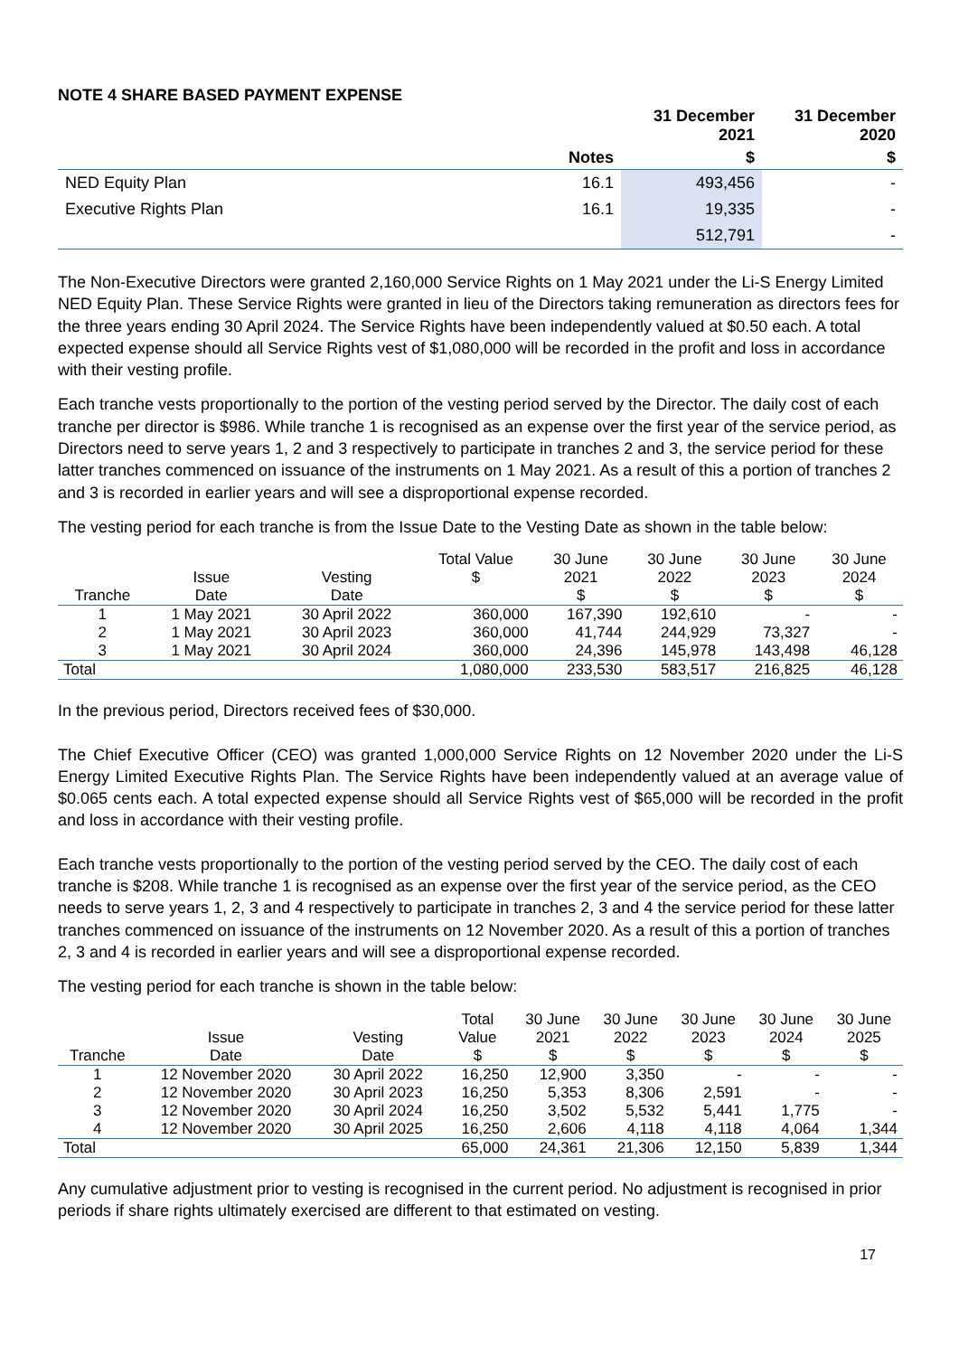NOTE 4 SHARE BASED PAYMENT EXPENSE
| | | 31 December 2021 | 31 December 2020 |
| --- | --- | --- | --- |
| | Notes | $ | $ |
| NED Equity Plan | 16.1 | 493,456 | - |
| Executive Rights Plan | 16.1 | 19,335 | - |
| | | 512,791 | - |
The Non-Executive Directors were granted 2,160,000 Service Rights on 1 May 2021 under the Li-S Energy Limited NED Equity Plan. These Service Rights were granted in lieu of the Directors taking remuneration as directors fees for the three years ending 30 April 2024. The Service Rights have been independently valued at $0.50 each. A total expected expense should all Service Rights vest of $1,080,000 will be recorded in the profit and loss in accordance with their vesting profile.
Each tranche vests proportionally to the portion of the vesting period served by the Director. The daily cost of each tranche per director is $986. While tranche 1 is recognised as an expense over the first year of the service period, as Directors need to serve years 1, 2 and 3 respectively to participate in tranches 2 and 3, the service period for these latter tranches commenced on issuance of the instruments on 1 May 2021. As a result of this a portion of tranches 2 and 3 is recorded in earlier years and will see a disproportional expense recorded.
The vesting period for each tranche is from the Issue Date to the Vesting Date as shown in the table below:
| Tranche | Issue Date | Vesting Date | Total Value $ | 30 June 2021 $ | 30 June 2022 $ | 30 June 2023 $ | 30 June 2024 $ |
| --- | --- | --- | --- | --- | --- | --- | --- |
| 1 | 1 May 2021 | 30 April 2022 | 360,000 | 167,390 | 192,610 | - | - |
| 2 | 1 May 2021 | 30 April 2023 | 360,000 | 41,744 | 244,929 | 73,327 | - |
| 3 | 1 May 2021 | 30 April 2024 | 360,000 | 24,396 | 145,978 | 143,498 | 46,128 |
| Total | | | 1,080,000 | 233,530 | 583,517 | 216,825 | 46,128 |
In the previous period, Directors received fees of $30,000.
The Chief Executive Officer (CEO) was granted 1,000,000 Service Rights on 12 November 2020 under the Li-S Energy Limited Executive Rights Plan. The Service Rights have been independently valued at an average value of $0.065 cents each. A total expected expense should all Service Rights vest of $65,000 will be recorded in the profit and loss in accordance with their vesting profile.
Each tranche vests proportionally to the portion of the vesting period served by the CEO. The daily cost of each tranche is $208. While tranche 1 is recognised as an expense over the first year of the service period, as the CEO needs to serve years 1, 2, 3 and 4 respectively to participate in tranches 2, 3 and 4 the service period for these latter tranches commenced on issuance of the instruments on 12 November 2020. As a result of this a portion of tranches 2, 3 and 4 is recorded in earlier years and will see a disproportional expense recorded.
The vesting period for each tranche is shown in the table below:
| Tranche | Issue Date | Vesting Date | Total Value $ | 30 June 2021 $ | 30 June 2022 $ | 30 June 2023 $ | 30 June 2024 $ | 30 June 2025 $ |
| --- | --- | --- | --- | --- | --- | --- | --- | --- |
| 1 | 12 November 2020 | 30 April 2022 | 16,250 | 12,900 | 3,350 | - | - | - |
| 2 | 12 November 2020 | 30 April 2023 | 16,250 | 5,353 | 8,306 | 2,591 | - | - |
| 3 | 12 November 2020 | 30 April 2024 | 16,250 | 3,502 | 5,532 | 5,441 | 1,775 | - |
| 4 | 12 November 2020 | 30 April 2025 | 16,250 | 2,606 | 4,118 | 4,118 | 4,064 | 1,344 |
| Total | | | 65,000 | 24,361 | 21,306 | 12,150 | 5,839 | 1,344 |
Any cumulative adjustment prior to vesting is recognised in the current period. No adjustment is recognised in prior periods if share rights ultimately exercised are different to that estimated on vesting.
17